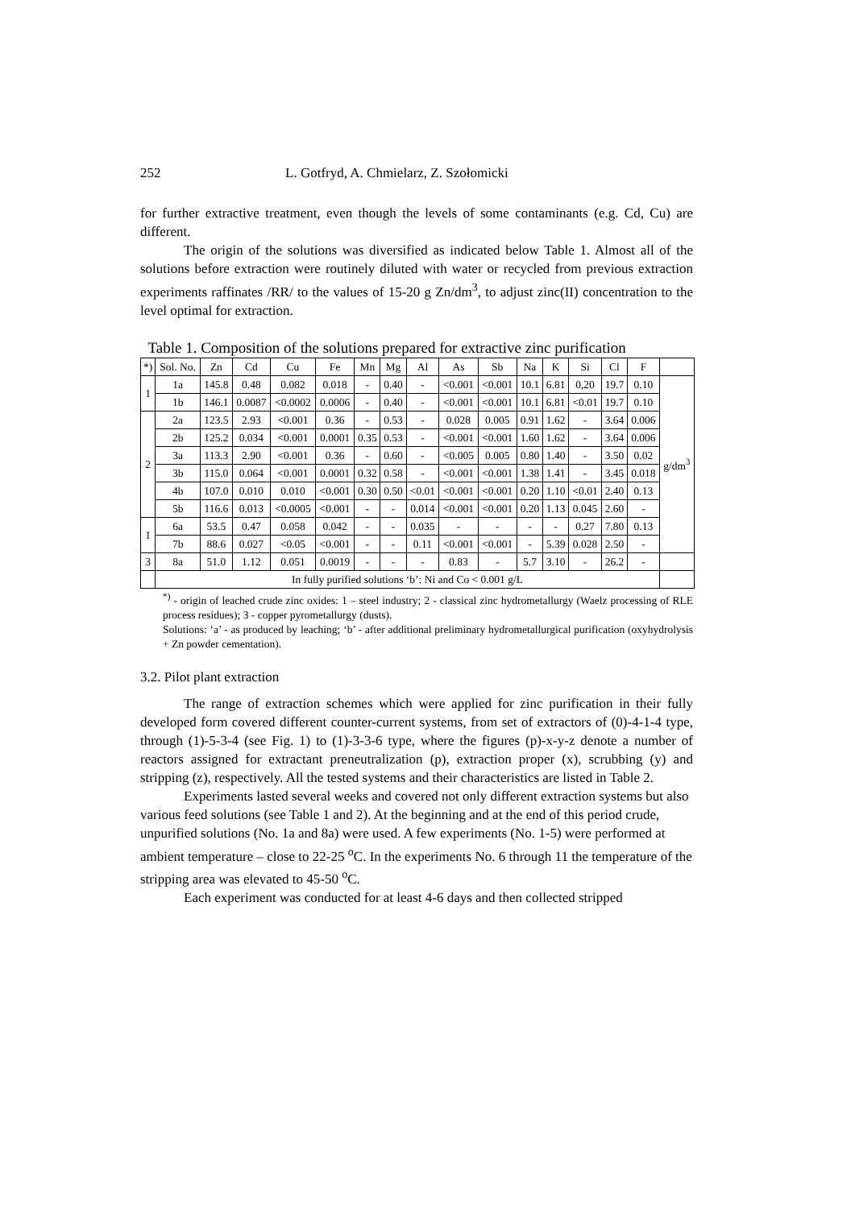252 L. Gotfryd, A. Chmielarz, Z. Szołomicki
for further extractive treatment, even though the levels of some contaminants (e.g. Cd, Cu) are different.
The origin of the solutions was diversified as indicated below Table 1. Almost all of the solutions before extraction were routinely diluted with water or recycled from previous extraction experiments raffinates /RR/ to the values of 15-20 g Zn/dm<sup>3</sup>, to adjust zinc(II) concentration to the level optimal for extraction.
Table 1. Composition of the solutions prepared for extractive zinc purification
| *) | Sol. No. | Zn | Cd | Cu | Fe | Mn | Mg | Al | As | Sb | Na | K | Si | Cl | F | |
| 1 | 1a | 145.8 | 0.48 | 0.082 | 0.018 | - | 0.40 | - | <0.001 | <0.001 | 10.1 | 6.81 | 0,20 | 19.7 | 0.10 | g/dm<sup>3</sup> |
| | 1b | 146.1 | 0.0087 | <0.0002 | 0.0006 | - | 0.40 | - | <0.001 | <0.001 | 10.1 | 6.81 | <0.01 | 19.7 | 0.10 | |
| 2 | 2a | 123.5 | 2.93 | <0.001 | 0.36 | - | 0.53 | - | 0.028 | 0.005 | 0.91 | 1.62 | - | 3.64 | 0.006 | |
| | 2b | 125.2 | 0.034 | <0.001 | 0.0001 | 0.35 | 0.53 | - | <0.001 | <0.001 | 1.60 | 1.62 | - | 3.64 | 0.006 | |
| | 3a | 113.3 | 2.90 | <0.001 | 0.36 | - | 0.60 | - | <0.005 | 0.005 | 0.80 | 1.40 | - | 3.50 | 0.02 | |
| | 3b | 115.0 | 0.064 | <0.001 | 0.0001 | 0.32 | 0.58 | - | <0.001 | <0.001 | 1.38 | 1.41 | - | 3.45 | 0.018 | |
| | 4b | 107.0 | 0.010 | 0.010 | <0.001 | 0.30 | 0.50 | <0.01 | <0.001 | <0.001 | 0.20 | 1.10 | <0.01 | 2.40 | 0.13 | |
| | 5b | 116.6 | 0.013 | <0.0005 | <0.001 | - | - | 0.014 | <0.001 | <0.001 | 0.20 | 1.13 | 0.045 | 2.60 | - | |
| 1 | 6a | 53.5 | 0.47 | 0.058 | 0.042 | - | - | 0.035 | - | - | - | - | 0.27 | 7.80 | 0.13 | |
| | 7b | 88.6 | 0.027 | <0.05 | <0.001 | - | - | 0.11 | <0.001 | <0.001 | - | 5.39 | 0.028 | 2.50 | - | |
| 3 | 8a | 51.0 | 1.12 | 0.051 | 0.0019 | - | - | - | 0.83 | - | 5.7 | 3.10 | - | 26.2 | - | |
| | In fully purified solutions ‘b’: Ni and Co < 0.001 g/L | | | | | | | | | | | | | | | |
<sup>*)</sup> - origin of leached crude zinc oxides: 1 – steel industry; 2 - classical zinc hydrometallurgy (Waelz processing of RLE process residues); 3 - copper pyrometallurgy (dusts).
Solutions: ‘a’ - as produced by leaching; ‘b’ - after additional preliminary hydrometallurgical purification (oxyhydrolysis + Zn powder cementation).
3.2. Pilot plant extraction
The range of extraction schemes which were applied for zinc purification in their fully developed form covered different counter-current systems, from set of extractors of (0)-4-1-4 type, through (1)-5-3-4 (see Fig. 1) to (1)-3-3-6 type, where the figures (p)-x-y-z denote a number of reactors assigned for extractant preneutralization (p), extraction proper (x), scrubbing (y) and stripping (z), respectively. All the tested systems and their characteristics are listed in Table 2.
Experiments lasted several weeks and covered not only different extraction systems but also various feed solutions (see Table 1 and 2). At the beginning and at the end of this period crude, unpurified solutions (No. 1a and 8a) were used. A few experiments (No. 1-5) were performed at ambient temperature – close to 22-25 <sup>o</sup>C. In the experiments No. 6 through 11 the temperature of the stripping area was elevated to 45-50 <sup>o</sup>C.
Each experiment was conducted for at least 4-6 days and then collected stripped